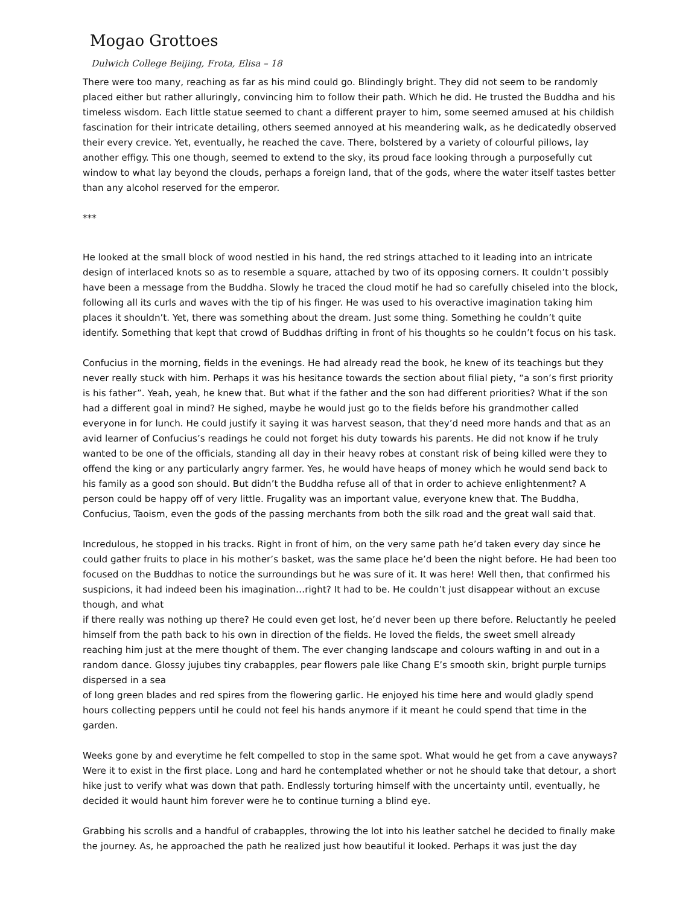Mogao Grottoes
Dulwich College Beijing, Frota, Elisa – 18
There were too many, reaching as far as his mind could go. Blindingly bright. They did not seem to be randomly placed either but rather alluringly, convincing him to follow their path. Which he did. He trusted the Buddha and his timeless wisdom. Each little statue seemed to chant a different prayer to him, some seemed amused at his childish fascination for their intricate detailing, others seemed annoyed at his meandering walk, as he dedicatedly observed their every crevice. Yet, eventually, he reached the cave. There, bolstered by a variety of colourful pillows, lay another effigy. This one though, seemed to extend to the sky, its proud face looking through a purposefully cut window to what lay beyond the clouds, perhaps a foreign land, that of the gods, where the water itself tastes better than any alcohol reserved for the emperor.
***
He looked at the small block of wood nestled in his hand, the red strings attached to it leading into an intricate design of interlaced knots so as to resemble a square, attached by two of its opposing corners. It couldn’t possibly have been a message from the Buddha. Slowly he traced the cloud motif he had so carefully chiseled into the block, following all its curls and waves with the tip of his finger. He was used to his overactive imagination taking him places it shouldn’t. Yet, there was something about the dream. Just some thing. Something he couldn’t quite identify. Something that kept that crowd of Buddhas drifting in front of his thoughts so he couldn’t focus on his task.
Confucius in the morning, fields in the evenings. He had already read the book, he knew of its teachings but they never really stuck with him. Perhaps it was his hesitance towards the section about filial piety, “a son’s first priority is his father”. Yeah, yeah, he knew that. But what if the father and the son had different priorities? What if the son had a different goal in mind? He sighed, maybe he would just go to the fields before his grandmother called everyone in for lunch. He could justify it saying it was harvest season, that they’d need more hands and that as an avid learner of Confucius’s readings he could not forget his duty towards his parents. He did not know if he truly wanted to be one of the officials, standing all day in their heavy robes at constant risk of being killed were they to offend the king or any particularly angry farmer. Yes, he would have heaps of money which he would send back to his family as a good son should. But didn’t the Buddha refuse all of that in order to achieve enlightenment? A person could be happy off of very little. Frugality was an important value, everyone knew that. The Buddha, Confucius, Taoism, even the gods of the passing merchants from both the silk road and the great wall said that.
Incredulous, he stopped in his tracks. Right in front of him, on the very same path he’d taken every day since he could gather fruits to place in his mother’s basket, was the same place he’d been the night before. He had been too focused on the Buddhas to notice the surroundings but he was sure of it. It was here! Well then, that confirmed his suspicions, it had indeed been his imagination…right? It had to be. He couldn’t just disappear without an excuse though, and what
if there really was nothing up there? He could even get lost, he’d never been up there before. Reluctantly he peeled himself from the path back to his own in direction of the fields. He loved the fields, the sweet smell already reaching him just at the mere thought of them. The ever changing landscape and colours wafting in and out in a random dance. Glossy jujubes tiny crabapples, pear flowers pale like Chang E’s smooth skin, bright purple turnips dispersed in a sea
of long green blades and red spires from the flowering garlic. He enjoyed his time here and would gladly spend hours collecting peppers until he could not feel his hands anymore if it meant he could spend that time in the garden.
Weeks gone by and everytime he felt compelled to stop in the same spot. What would he get from a cave anyways? Were it to exist in the first place. Long and hard he contemplated whether or not he should take that detour, a short hike just to verify what was down that path. Endlessly torturing himself with the uncertainty until, eventually, he decided it would haunt him forever were he to continue turning a blind eye.
Grabbing his scrolls and a handful of crabapples, throwing the lot into his leather satchel he decided to finally make the journey. As, he approached the path he realized just how beautiful it looked. Perhaps it was just the day